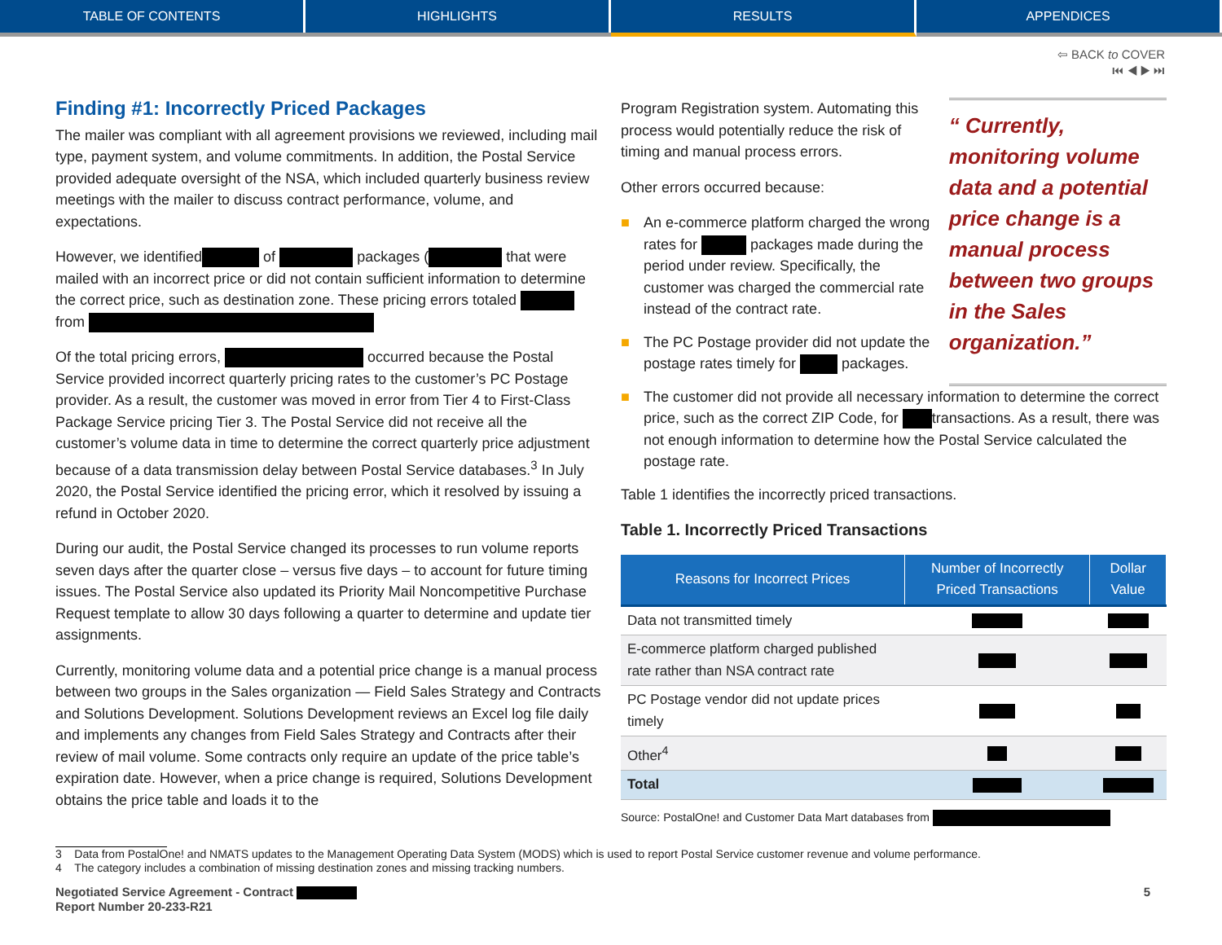TABLE OF CONTENTS HIGHLIGHTS RESULTS APPENDICES
⇦ BACK to COVER
⏮ ◀ ▶ ⏭
Finding #1: Incorrectly Priced Packages
The mailer was compliant with all agreement provisions we reviewed, including mail type, payment system, and volume commitments. In addition, the Postal Service provided adequate oversight of the NSA, which included quarterly business review meetings with the mailer to discuss contract performance, volume, and expectations.
However, we identified of packages ( that were mailed with an incorrect price or did not contain sufficient information to determine the correct price, such as destination zone. These pricing errors totaled from
Of the total pricing errors, occurred because the Postal Service provided incorrect quarterly pricing rates to the customer’s PC Postage provider. As a result, the customer was moved in error from Tier 4 to First-Class Package Service pricing Tier 3. The Postal Service did not receive all the customer’s volume data in time to determine the correct quarterly price adjustment because of a data transmission delay between Postal Service databases.<sup>3</sup> In July 2020, the Postal Service identified the pricing error, which it resolved by issuing a refund in October 2020.
During our audit, the Postal Service changed its processes to run volume reports seven days after the quarter close – versus five days – to account for future timing issues. The Postal Service also updated its Priority Mail Noncompetitive Purchase Request template to allow 30 days following a quarter to determine and update tier assignments.
Currently, monitoring volume data and a potential price change is a manual process between two groups in the Sales organization — Field Sales Strategy and Contracts and Solutions Development. Solutions Development reviews an Excel log file daily and implements any changes from Field Sales Strategy and Contracts after their review of mail volume. Some contracts only require an update of the price table’s expiration date. However, when a price change is required, Solutions Development obtains the price table and loads it to the
Program Registration system. Automating this process would potentially reduce the risk of timing and manual process errors.
Other errors occurred because:
■ An e-commerce platform charged the wrong rates for packages made during the period under review. Specifically, the customer was charged the commercial rate instead of the contract rate.
■ The PC Postage provider did not update the postage rates timely for packages.
“ Currently, monitoring volume data and a potential price change is a manual process between two groups in the Sales organization.”
■ The customer did not provide all necessary information to determine the correct price, such as the correct ZIP Code, for transactions. As a result, there was not enough information to determine how the Postal Service calculated the postage rate.
Table 1 identifies the incorrectly priced transactions.
Table 1. Incorrectly Priced Transactions
| Reasons for Incorrect Prices | Number of Incorrectly Priced Transactions | Dollar Value |
| --- | --- | --- |
| Data not transmitted timely | | |
| E-commerce platform charged published rate rather than NSA contract rate | | |
| PC Postage vendor did not update prices timely | | |
| Other<sup>4</sup> | | |
| Total | | |
Source: PostalOne! and Customer Data Mart databases from
3 Data from PostalOne! and NMATS updates to the Management Operating Data System (MODS) which is used to report Postal Service customer revenue and volume performance.
4 The category includes a combination of missing destination zones and missing tracking numbers.
Negotiated Service Agreement - Contract
Report Number 20-233-R21
5